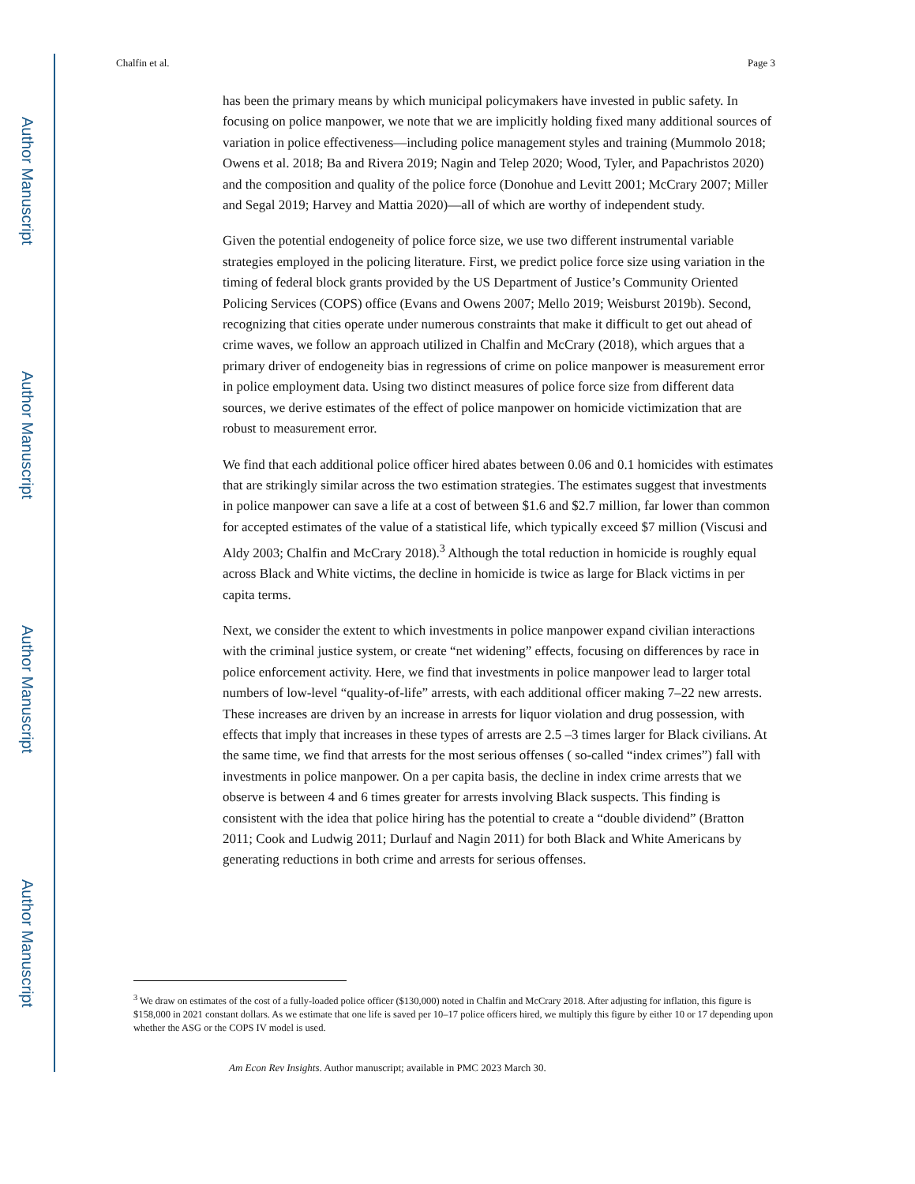Author Manuscript
Author Manuscript
Author Manuscript
Author Manuscript
Chalfin et al. Page 3
has been the primary means by which municipal policymakers have invested in public safety. In focusing on police manpower, we note that we are implicitly holding fixed many additional sources of variation in police effectiveness—including police management styles and training (Mummolo 2018; Owens et al. 2018; Ba and Rivera 2019; Nagin and Telep 2020; Wood, Tyler, and Papachristos 2020) and the composition and quality of the police force (Donohue and Levitt 2001; McCrary 2007; Miller and Segal 2019; Harvey and Mattia 2020)—all of which are worthy of independent study.
Given the potential endogeneity of police force size, we use two different instrumental variable strategies employed in the policing literature. First, we predict police force size using variation in the timing of federal block grants provided by the US Department of Justice’s Community Oriented Policing Services (COPS) office (Evans and Owens 2007; Mello 2019; Weisburst 2019b). Second, recognizing that cities operate under numerous constraints that make it difficult to get out ahead of crime waves, we follow an approach utilized in Chalfin and McCrary (2018), which argues that a primary driver of endogeneity bias in regressions of crime on police manpower is measurement error in police employment data. Using two distinct measures of police force size from different data sources, we derive estimates of the effect of police manpower on homicide victimization that are robust to measurement error.
We find that each additional police officer hired abates between 0.06 and 0.1 homicides with estimates that are strikingly similar across the two estimation strategies. The estimates suggest that investments in police manpower can save a life at a cost of between $1.6 and $2.7 million, far lower than common for accepted estimates of the value of a statistical life, which typically exceed $7 million (Viscusi and Aldy 2003; Chalfin and McCrary 2018).<sup>3</sup> Although the total reduction in homicide is roughly equal across Black and White victims, the decline in homicide is twice as large for Black victims in per capita terms.
Next, we consider the extent to which investments in police manpower expand civilian interactions with the criminal justice system, or create “net widening” effects, focusing on differences by race in police enforcement activity. Here, we find that investments in police manpower lead to larger total numbers of low-level “quality-of-life” arrests, with each additional officer making 7–22 new arrests. These increases are driven by an increase in arrests for liquor violation and drug possession, with effects that imply that increases in these types of arrests are 2.5 –3 times larger for Black civilians. At the same time, we find that arrests for the most serious offenses ( so-called “index crimes”) fall with investments in police manpower. On a per capita basis, the decline in index crime arrests that we observe is between 4 and 6 times greater for arrests involving Black suspects. This finding is consistent with the idea that police hiring has the potential to create a “double dividend” (Bratton 2011; Cook and Ludwig 2011; Durlauf and Nagin 2011) for both Black and White Americans by generating reductions in both crime and arrests for serious offenses.
<sup>3</sup> We draw on estimates of the cost of a fully-loaded police officer ($130,000) noted in Chalfin and McCrary 2018. After adjusting for inflation, this figure is $158,000 in 2021 constant dollars. As we estimate that one life is saved per 10–17 police officers hired, we multiply this figure by either 10 or 17 depending upon whether the ASG or the COPS IV model is used.
Am Econ Rev Insights. Author manuscript; available in PMC 2023 March 30.